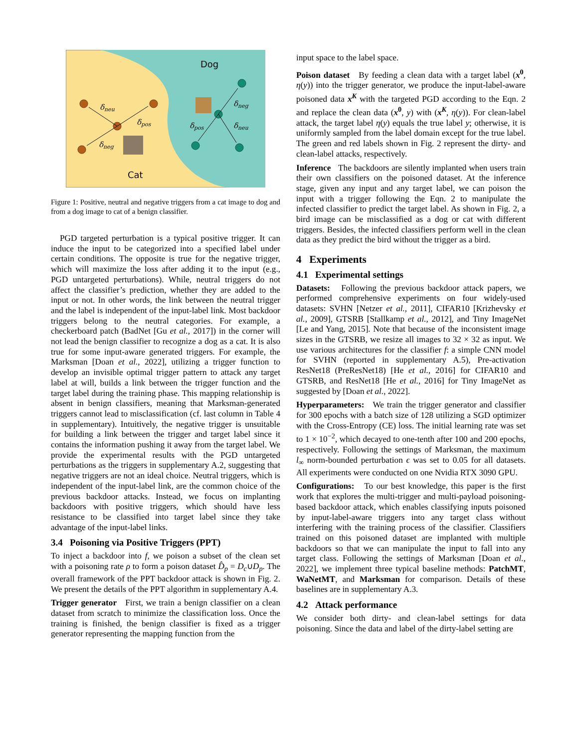Dog
Cat
δneu
δpos
δneg
δneg
δpos
δneu
Figure 1: Positive, neutral and negative triggers from a cat image to dog and from a dog image to cat of a benign classifier.
PGD targeted perturbation is a typical positive trigger. It can induce the input to be categorized into a specified label under certain conditions. The opposite is true for the negative trigger, which will maximize the loss after adding it to the input (e.g., PGD untargeted perturbations). While, neutral triggers do not affect the classifier’s prediction, whether they are added to the input or not. In other words, the link between the neutral trigger and the label is independent of the input-label link. Most backdoor triggers belong to the neutral categories. For example, a checkerboard patch (BadNet [Gu et al., 2017]) in the corner will not lead the benign classifier to recognize a dog as a cat. It is also true for some input-aware generated triggers. For example, the Marksman [Doan et al., 2022], utilizing a trigger function to develop an invisible optimal trigger pattern to attack any target label at will, builds a link between the trigger function and the target label during the training phase. This mapping relationship is absent in benign classifiers, meaning that Marksman-generated triggers cannot lead to misclassification (cf. last column in Table 4 in supplementary). Intuitively, the negative trigger is unsuitable for building a link between the trigger and target label since it contains the information pushing it away from the target label. We provide the experimental results with the PGD untargeted perturbations as the triggers in supplementary A.2, suggesting that negative triggers are not an ideal choice. Neutral triggers, which is independent of the input-label link, are the common choice of the previous backdoor attacks. Instead, we focus on implanting backdoors with positive triggers, which should have less resistance to be classified into target label since they take advantage of the input-label links.
3.4 Poisoning via Positive Triggers (PPT)
To inject a backdoor into f, we poison a subset of the clean set with a poisoning rate ρ to form a poison dataset D̂<sub>p</sub> = D<sub>c</sub>∪D<sub>p</sub>. The overall framework of the PPT backdoor attack is shown in Fig. 2. We present the details of the PPT algorithm in supplementary A.4.
Trigger generator First, we train a benign classifier on a clean dataset from scratch to minimize the classification loss. Once the training is finished, the benign classifier is fixed as a trigger generator representing the mapping function from the
input space to the label space.
Poison dataset By feeding a clean data with a target label (x<sup>0</sup>, η(y)) into the trigger generator, we produce the input-label-aware poisoned data x<sup>K</sup> with the targeted PGD according to the Eqn. 2 and replace the clean data (x<sup>0</sup>, y) with (x<sup>K</sup>, η(y)). For clean-label attack, the target label η(y) equals the true label y; otherwise, it is uniformly sampled from the label domain except for the true label. The green and red labels shown in Fig. 2 represent the dirty- and clean-label attacks, respectively.
Inference The backdoors are silently implanted when users train their own classifiers on the poisoned dataset. At the inference stage, given any input and any target label, we can poison the input with a trigger following the Eqn. 2 to manipulate the infected classifier to predict the target label. As shown in Fig. 2, a bird image can be misclassified as a dog or cat with different triggers. Besides, the infected classifiers perform well in the clean data as they predict the bird without the trigger as a bird.
4 Experiments
4.1 Experimental settings
Datasets: Following the previous backdoor attack papers, we performed comprehensive experiments on four widely-used datasets: SVHN [Netzer et al., 2011], CIFAR10 [Krizhevsky et al., 2009], GTSRB [Stallkamp et al., 2012], and Tiny ImageNet [Le and Yang, 2015]. Note that because of the inconsistent image sizes in the GTSRB, we resize all images to 32 × 32 as input. We use various architectures for the classifier f: a simple CNN model for SVHN (reported in supplementary A.5), Pre-activation ResNet18 (PreResNet18) [He et al., 2016] for CIFAR10 and GTSRB, and ResNet18 [He et al., 2016] for Tiny ImageNet as suggested by [Doan et al., 2022].
Hyperparameters: We train the trigger generator and classifier for 300 epochs with a batch size of 128 utilizing a SGD optimizer with the Cross-Entropy (CE) loss. The initial learning rate was set to 1 × 10<sup>−2</sup>, which decayed to one-tenth after 100 and 200 epochs, respectively. Following the settings of Marksman, the maximum l<sub>∞</sub> norm-bounded perturbation ϵ was set to 0.05 for all datasets. All experiments were conducted on one Nvidia RTX 3090 GPU.
Configurations: To our best knowledge, this paper is the first work that explores the multi-trigger and multi-payload poisoning-based backdoor attack, which enables classifying inputs poisoned by input-label-aware triggers into any target class without interfering with the training process of the classifier. Classifiers trained on this poisoned dataset are implanted with multiple backdoors so that we can manipulate the input to fall into any target class. Following the settings of Marksman [Doan et al., 2022], we implement three typical baseline methods: PatchMT, WaNetMT, and Marksman for comparison. Details of these baselines are in supplementary A.3.
4.2 Attack performance
We consider both dirty- and clean-label settings for data poisoning. Since the data and label of the dirty-label setting are